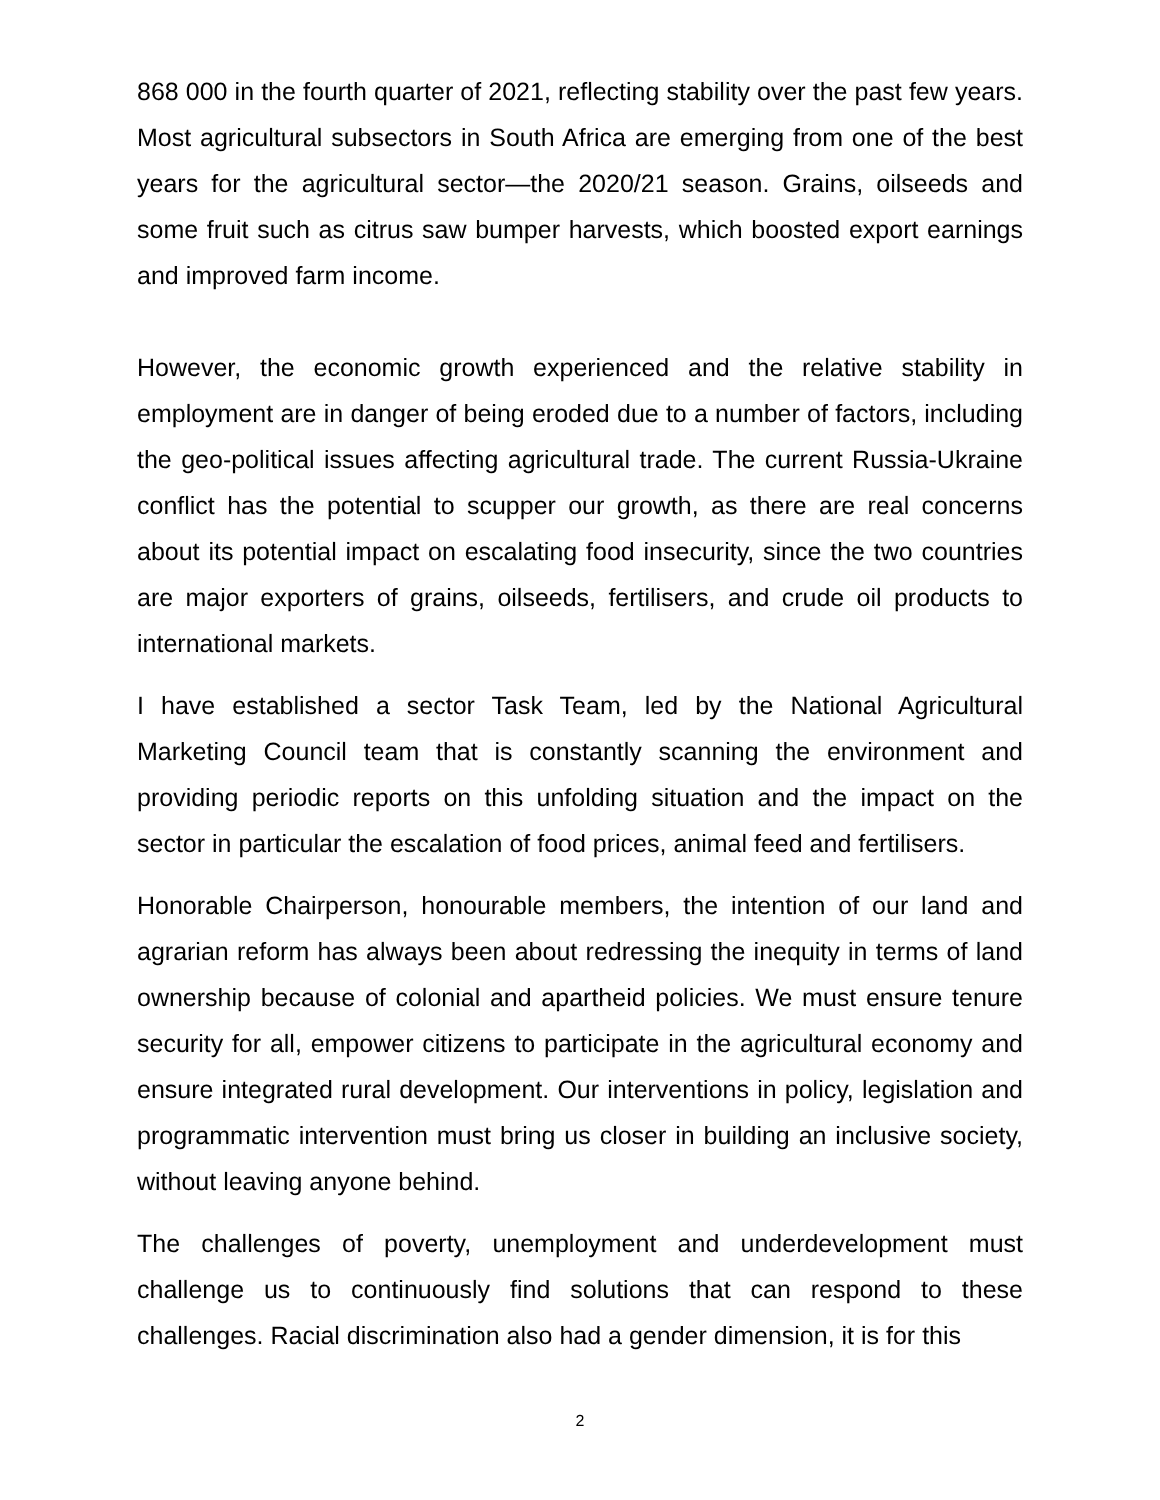868 000 in the fourth quarter of 2021, reflecting stability over the past few years. Most agricultural subsectors in South Africa are emerging from one of the best years for the agricultural sector—the 2020/21 season. Grains, oilseeds and some fruit such as citrus saw bumper harvests, which boosted export earnings and improved farm income.
However, the economic growth experienced and the relative stability in employment are in danger of being eroded due to a number of factors, including the geo-political issues affecting agricultural trade. The current Russia-Ukraine conflict has the potential to scupper our growth, as there are real concerns about its potential impact on escalating food insecurity, since the two countries are major exporters of grains, oilseeds, fertilisers, and crude oil products to international markets.
I have established a sector Task Team, led by the National Agricultural Marketing Council team that is constantly scanning the environment and providing periodic reports on this unfolding situation and the impact on the sector in particular the escalation of food prices, animal feed and fertilisers.
Honorable Chairperson, honourable members, the intention of our land and agrarian reform has always been about redressing the inequity in terms of land ownership because of colonial and apartheid policies. We must ensure tenure security for all, empower citizens to participate in the agricultural economy and ensure integrated rural development. Our interventions in policy, legislation and programmatic intervention must bring us closer in building an inclusive society, without leaving anyone behind.
The challenges of poverty, unemployment and underdevelopment must challenge us to continuously find solutions that can respond to these challenges. Racial discrimination also had a gender dimension, it is for this
2